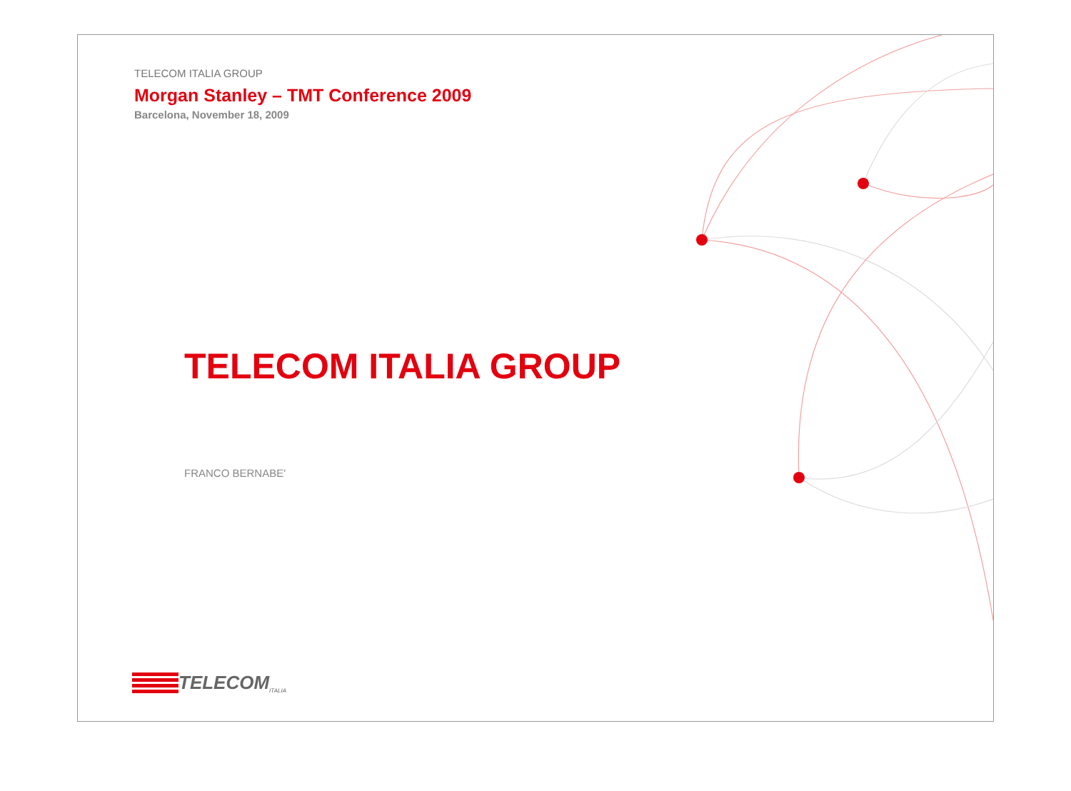TELECOM ITALIA GROUP
Morgan Stanley – TMT Conference 2009
Barcelona, November 18, 2009
TELECOM ITALIA GROUP
FRANCO BERNABE'
TELECOM ITALIA